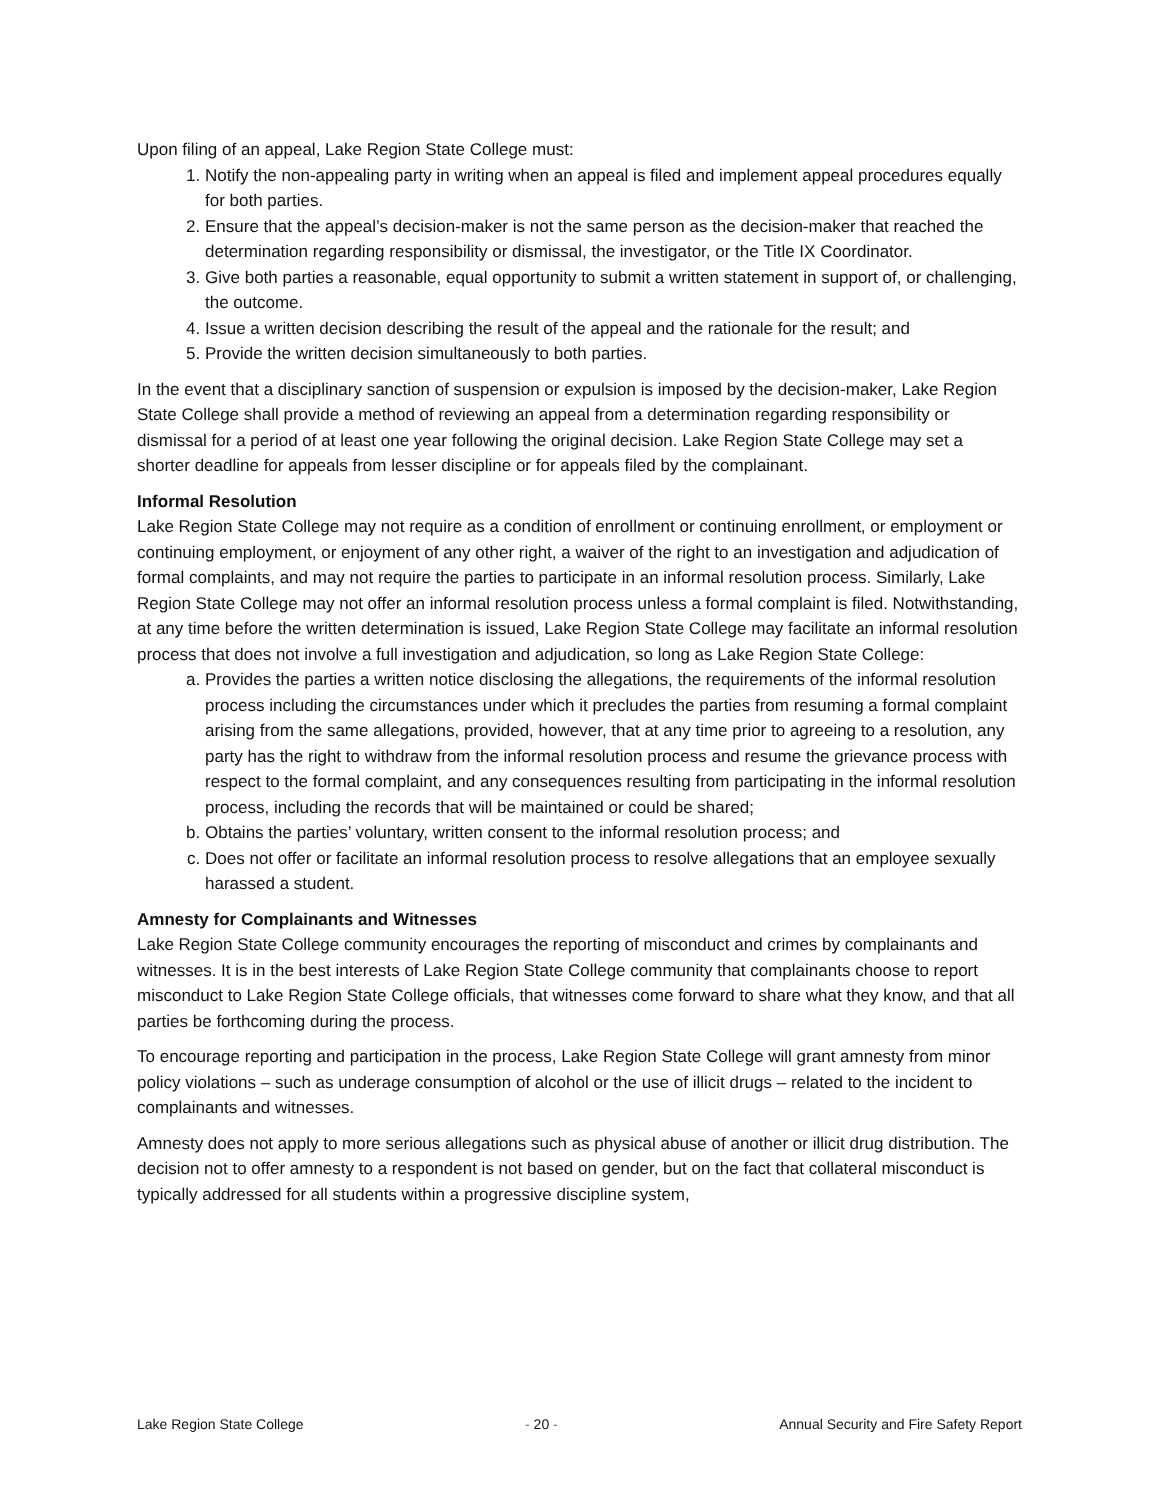Upon filing of an appeal, Lake Region State College must:
1. Notify the non-appealing party in writing when an appeal is filed and implement appeal procedures equally for both parties.
2. Ensure that the appeal’s decision-maker is not the same person as the decision-maker that reached the determination regarding responsibility or dismissal, the investigator, or the Title IX Coordinator.
3. Give both parties a reasonable, equal opportunity to submit a written statement in support of, or challenging, the outcome.
4. Issue a written decision describing the result of the appeal and the rationale for the result; and
5. Provide the written decision simultaneously to both parties.
In the event that a disciplinary sanction of suspension or expulsion is imposed by the decision-maker, Lake Region State College shall provide a method of reviewing an appeal from a determination regarding responsibility or dismissal for a period of at least one year following the original decision. Lake Region State College may set a shorter deadline for appeals from lesser discipline or for appeals filed by the complainant.
Informal Resolution
Lake Region State College may not require as a condition of enrollment or continuing enrollment, or employment or continuing employment, or enjoyment of any other right, a waiver of the right to an investigation and adjudication of formal complaints, and may not require the parties to participate in an informal resolution process. Similarly, Lake Region State College may not offer an informal resolution process unless a formal complaint is filed. Notwithstanding, at any time before the written determination is issued, Lake Region State College may facilitate an informal resolution process that does not involve a full investigation and adjudication, so long as Lake Region State College:
a. Provides the parties a written notice disclosing the allegations, the requirements of the informal resolution process including the circumstances under which it precludes the parties from resuming a formal complaint arising from the same allegations, provided, however, that at any time prior to agreeing to a resolution, any party has the right to withdraw from the informal resolution process and resume the grievance process with respect to the formal complaint, and any consequences resulting from participating in the informal resolution process, including the records that will be maintained or could be shared;
b. Obtains the parties’ voluntary, written consent to the informal resolution process; and
c. Does not offer or facilitate an informal resolution process to resolve allegations that an employee sexually harassed a student.
Amnesty for Complainants and Witnesses
Lake Region State College community encourages the reporting of misconduct and crimes by complainants and witnesses. It is in the best interests of Lake Region State College community that complainants choose to report misconduct to Lake Region State College officials, that witnesses come forward to share what they know, and that all parties be forthcoming during the process.
To encourage reporting and participation in the process, Lake Region State College will grant amnesty from minor policy violations – such as underage consumption of alcohol or the use of illicit drugs – related to the incident to complainants and witnesses.
Amnesty does not apply to more serious allegations such as physical abuse of another or illicit drug distribution. The decision not to offer amnesty to a respondent is not based on gender, but on the fact that collateral misconduct is typically addressed for all students within a progressive discipline system,
Lake Region State College - 20 - Annual Security and Fire Safety Report